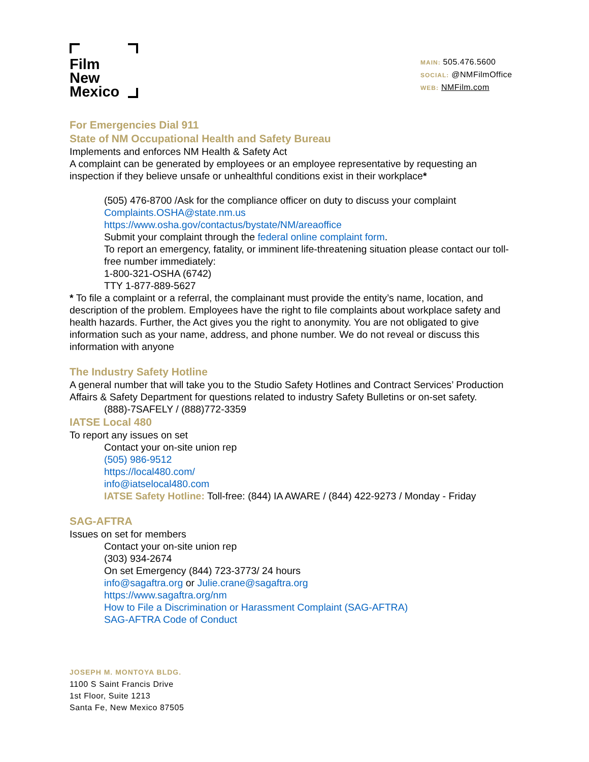Film
New
Mexico
MAIN: 505.476.5600
SOCIAL: @NMFilmOffice
WEB: NMFilm.com
For Emergencies Dial 911
State of NM Occupational Health and Safety Bureau
Implements and enforces NM Health & Safety Act
A complaint can be generated by employees or an employee representative by requesting an inspection if they believe unsafe or unhealthful conditions exist in their workplace*
(505) 476-8700 /Ask for the compliance officer on duty to discuss your complaint
Complaints.OSHA@state.nm.us
https://www.osha.gov/contactus/bystate/NM/areaoffice
Submit your complaint through the federal online complaint form.
To report an emergency, fatality, or imminent life-threatening situation please contact our toll-free number immediately:
1-800-321-OSHA (6742)
TTY 1-877-889-5627
* To file a complaint or a referral, the complainant must provide the entity’s name, location, and description of the problem. Employees have the right to file complaints about workplace safety and health hazards. Further, the Act gives you the right to anonymity. You are not obligated to give information such as your name, address, and phone number. We do not reveal or discuss this information with anyone
The Industry Safety Hotline
A general number that will take you to the Studio Safety Hotlines and Contract Services’ Production Affairs & Safety Department for questions related to industry Safety Bulletins or on-set safety.
(888)-7SAFELY / (888)772-3359
IATSE Local 480
To report any issues on set
Contact your on-site union rep
(505) 986-9512
https://local480.com/
info@iatselocal480.com
IATSE Safety Hotline: Toll-free: (844) IA AWARE / (844) 422-9273 / Monday - Friday
SAG-AFTRA
Issues on set for members
Contact your on-site union rep
(303) 934-2674
On set Emergency (844) 723-3773/ 24 hours
info@sagaftra.org or Julie.crane@sagaftra.org
https://www.sagaftra.org/nm
How to File a Discrimination or Harassment Complaint (SAG-AFTRA)
SAG-AFTRA Code of Conduct
JOSEPH M. MONTOYA BLDG.
1100 S Saint Francis Drive
1st Floor, Suite 1213
Santa Fe, New Mexico 87505